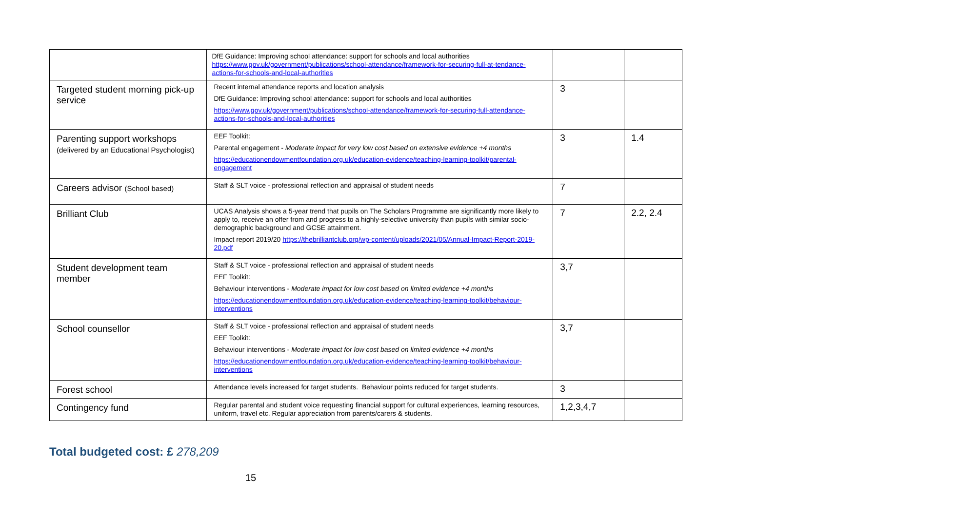| | DfE Guidance: Improving school attendance: support for schools and local authorities https://www.gov.uk/government/publications/school-attendance/framework-for-securing-full-at-tendance-actions-for-schools-and-local-authorities | | |
| Targeted student morning pick-up service | Recent internal attendance reports and location analysis DfE Guidance: Improving school attendance: support for schools and local authorities https://www.gov.uk/government/publications/school-attendance/framework-for-securing-full-attendance-actions-for-schools-and-local-authorities | 3 | |
| Parenting support workshops (delivered by an Educational Psychologist) | EEF Toolkit: Parental engagement - Moderate impact for very low cost based on extensive evidence +4 months https://educationendowmentfoundation.org.uk/education-evidence/teaching-learning-toolkit/parental-engagement | 3 | 1.4 |
| Careers advisor (School based) | Staff & SLT voice - professional reflection and appraisal of student needs | 7 | |
| Brilliant Club | UCAS Analysis shows a 5-year trend that pupils on The Scholars Programme are significantly more likely to apply to, receive an offer from and progress to a highly-selective university than pupils with similar socio-demographic background and GCSE attainment. Impact report 2019/20 https://thebrilliantclub.org/wp-content/uploads/2021/05/Annual-Impact-Report-2019-20.pdf | 7 | 2.2, 2.4 |
| Student development team member | Staff & SLT voice - professional reflection and appraisal of student needs EEF Toolkit: Behaviour interventions - Moderate impact for low cost based on limited evidence +4 months https://educationendowmentfoundation.org.uk/education-evidence/teaching-learning-toolkit/behaviour-interventions | 3,7 | |
| School counsellor | Staff & SLT voice - professional reflection and appraisal of student needs EEF Toolkit: Behaviour interventions - Moderate impact for low cost based on limited evidence +4 months https://educationendowmentfoundation.org.uk/education-evidence/teaching-learning-toolkit/behaviour-interventions | 3,7 | |
| Forest school | Attendance levels increased for target students. Behaviour points reduced for target students. | 3 | |
| Contingency fund | Regular parental and student voice requesting financial support for cultural experiences, learning resources, uniform, travel etc. Regular appreciation from parents/carers & students. | 1,2,3,4,7 | |
Total budgeted cost: £ 278,209
15